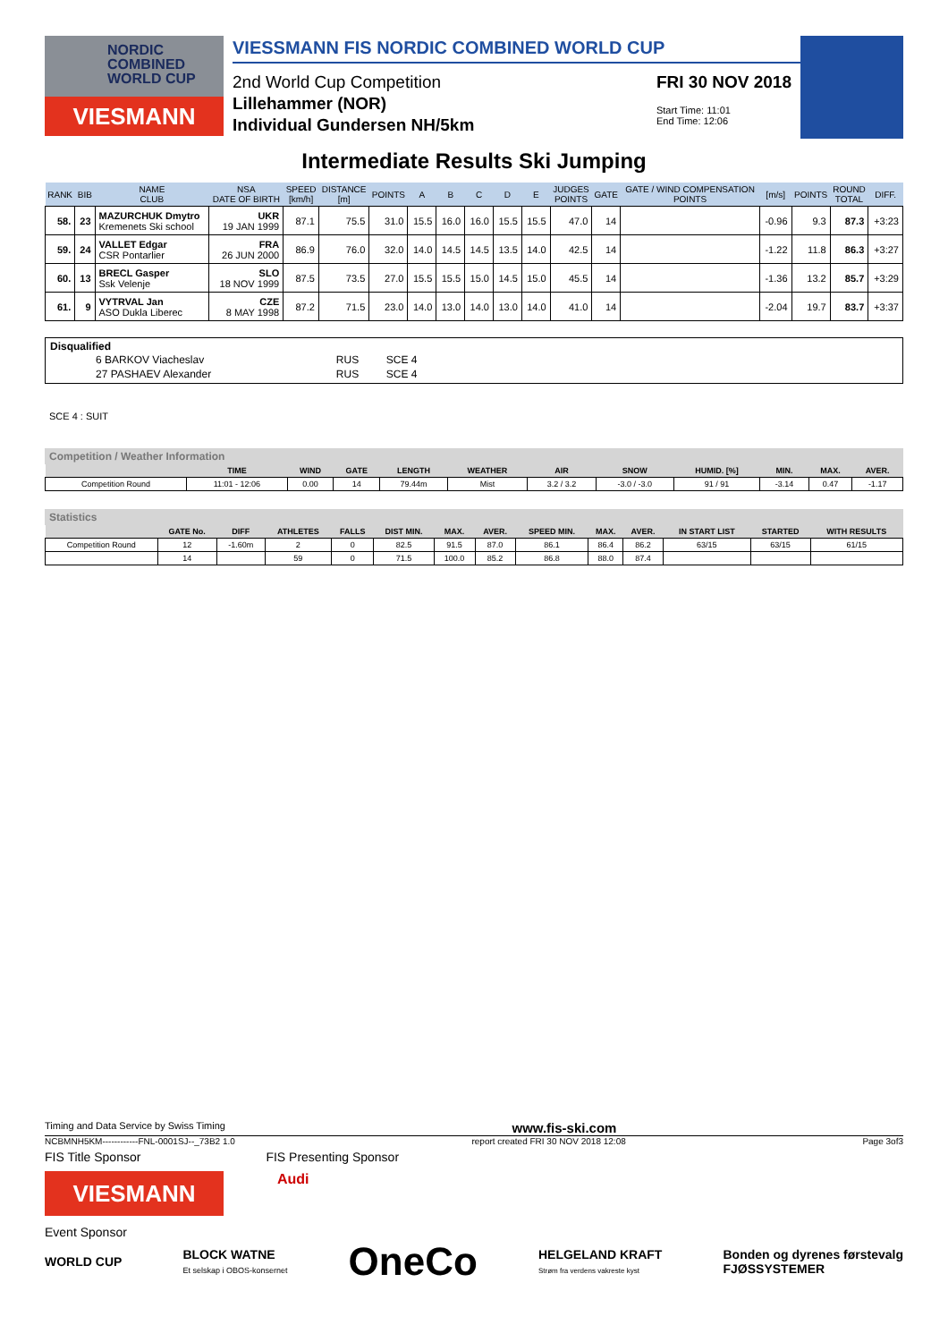NORDIC
COMBINED
WORLD CUP
VIESMANN
VIESSMANN FIS NORDIC COMBINED WORLD CUP
2nd World Cup Competition
Lillehammer (NOR)
Individual Gundersen NH/5km
FRI 30 NOV 2018
Start Time: 11:01
End Time: 12:06
Intermediate Results Ski Jumping
| RANK | BIB | NAME CLUB | NSA DATE OF BIRTH | SPEED [km/h] | DISTANCE [m] | POINTS | A | B | C | D | E | JUDGES POINTS | GATE | GATE / WIND COMPENSATION POINTS | [m/s] | POINTS | ROUND TOTAL | DIFF. |
| --- | --- | --- | --- | --- | --- | --- | --- | --- | --- | --- | --- | --- | --- | --- | --- | --- | --- | --- |
| 58. | 23 | MAZURCHUK Dmytro Kremenets Ski school | UKR 19 JAN 1999 | 87.1 | 75.5 | 31.0 | 15.5 | 16.0 | 16.0 | 15.5 | 15.5 | 47.0 | 14 | | -0.96 | 9.3 | 87.3 | +3:23 |
| 59. | 24 | VALLET Edgar CSR Pontarlier | FRA 26 JUN 2000 | 86.9 | 76.0 | 32.0 | 14.0 | 14.5 | 14.5 | 13.5 | 14.0 | 42.5 | 14 | | -1.22 | 11.8 | 86.3 | +3:27 |
| 60. | 13 | BRECL Gasper Ssk Velenje | SLO 18 NOV 1999 | 87.5 | 73.5 | 27.0 | 15.5 | 15.5 | 15.0 | 14.5 | 15.0 | 45.5 | 14 | | -1.36 | 13.2 | 85.7 | +3:29 |
| 61. | 9 | VYTRVAL Jan ASO Dukla Liberec | CZE 8 MAY 1998 | 87.2 | 71.5 | 23.0 | 14.0 | 13.0 | 14.0 | 13.0 | 14.0 | 41.0 | 14 | | -2.04 | 19.7 | 83.7 | +3:37 |
Disqualified
| 6 BARKOV Viacheslav | RUS | SCE 4 |
| 27 PASHAEV Alexander | RUS | SCE 4 |
SCE 4 : SUIT
Competition / Weather Information
| | TIME | WIND | GATE | LENGTH | WEATHER | AIR | SNOW | HUMID. [%] | MIN. | MAX. | AVER. |
| --- | --- | --- | --- | --- | --- | --- | --- | --- | --- | --- | --- |
| Competition Round | 11:01 - 12:06 | 0.00 | 14 | 79.44m | Mist | 3.2 / 3.2 | -3.0 / -3.0 | 91 / 91 | -3.14 | 0.47 | -1.17 |
Statistics
| | GATE No. | DIFF | ATHLETES | FALLS | DIST MIN. | MAX. | AVER. | SPEED MIN. | MAX. | AVER. | IN START LIST | STARTED | WITH RESULTS |
| --- | --- | --- | --- | --- | --- | --- | --- | --- | --- | --- | --- | --- | --- |
| Competition Round | 12 | -1.60m | 2 | 0 | 82.5 | 91.5 | 87.0 | 86.1 | 86.4 | 86.2 | 63/15 | 63/15 | 61/15 |
| | 14 | | 59 | 0 | 71.5 | 100.0 | 85.2 | 86.8 | 88.0 | 87.4 | | | |
Timing and Data Service by Swiss Timing www.fis-ski.com
NCBMNH5KM------------FNL-0001SJ--_73B2 1.0 report created FRI 30 NOV 2018 12:08 Page 3of3
FIS Title Sponsor FIS Presenting Sponsor
VIESMANN
Audi
Event Sponsor
WORLD CUP BLOCK WATNE
Et selskap i OBOS-konsernet OneCo HELGELAND KRAFT
Strøm fra verdens vakreste kyst Bonden og dyrenes førstevalg
FJØSSYSTEMER